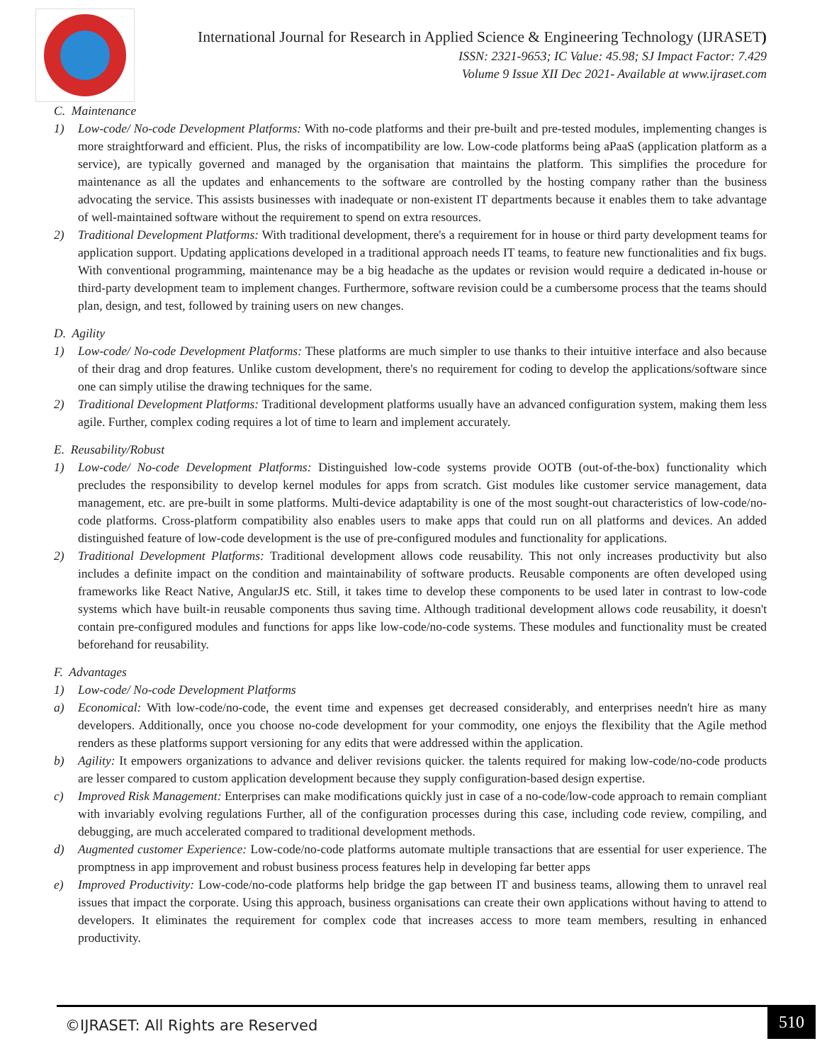International Journal for Research in Applied Science & Engineering Technology (IJRASET)
ISSN: 2321-9653; IC Value: 45.98; SJ Impact Factor: 7.429
Volume 9 Issue XII Dec 2021- Available at www.ijraset.com
C. Maintenance
1) Low-code/ No-code Development Platforms: With no-code platforms and their pre-built and pre-tested modules, implementing changes is more straightforward and efficient. Plus, the risks of incompatibility are low. Low-code platforms being aPaaS (application platform as a service), are typically governed and managed by the organisation that maintains the platform. This simplifies the procedure for maintenance as all the updates and enhancements to the software are controlled by the hosting company rather than the business advocating the service. This assists businesses with inadequate or non-existent IT departments because it enables them to take advantage of well-maintained software without the requirement to spend on extra resources.
2) Traditional Development Platforms: With traditional development, there's a requirement for in house or third party development teams for application support. Updating applications developed in a traditional approach needs IT teams, to feature new functionalities and fix bugs. With conventional programming, maintenance may be a big headache as the updates or revision would require a dedicated in-house or third-party development team to implement changes. Furthermore, software revision could be a cumbersome process that the teams should plan, design, and test, followed by training users on new changes.
D. Agility
1) Low-code/ No-code Development Platforms: These platforms are much simpler to use thanks to their intuitive interface and also because of their drag and drop features. Unlike custom development, there's no requirement for coding to develop the applications/software since one can simply utilise the drawing techniques for the same.
2) Traditional Development Platforms: Traditional development platforms usually have an advanced configuration system, making them less agile. Further, complex coding requires a lot of time to learn and implement accurately.
E. Reusability/Robust
1) Low-code/ No-code Development Platforms: Distinguished low-code systems provide OOTB (out-of-the-box) functionality which precludes the responsibility to develop kernel modules for apps from scratch. Gist modules like customer service management, data management, etc. are pre-built in some platforms. Multi-device adaptability is one of the most sought-out characteristics of low-code/no-code platforms. Cross-platform compatibility also enables users to make apps that could run on all platforms and devices. An added distinguished feature of low-code development is the use of pre-configured modules and functionality for applications.
2) Traditional Development Platforms: Traditional development allows code reusability. This not only increases productivity but also includes a definite impact on the condition and maintainability of software products. Reusable components are often developed using frameworks like React Native, AngularJS etc. Still, it takes time to develop these components to be used later in contrast to low-code systems which have built-in reusable components thus saving time. Although traditional development allows code reusability, it doesn't contain pre-configured modules and functions for apps like low-code/no-code systems. These modules and functionality must be created beforehand for reusability.
F. Advantages
1) Low-code/ No-code Development Platforms
a) Economical: With low-code/no-code, the event time and expenses get decreased considerably, and enterprises needn't hire as many developers. Additionally, once you choose no-code development for your commodity, one enjoys the flexibility that the Agile method renders as these platforms support versioning for any edits that were addressed within the application.
b) Agility: It empowers organizations to advance and deliver revisions quicker. the talents required for making low-code/no-code products are lesser compared to custom application development because they supply configuration-based design expertise.
c) Improved Risk Management: Enterprises can make modifications quickly just in case of a no-code/low-code approach to remain compliant with invariably evolving regulations Further, all of the configuration processes during this case, including code review, compiling, and debugging, are much accelerated compared to traditional development methods.
d) Augmented customer Experience: Low-code/no-code platforms automate multiple transactions that are essential for user experience. The promptness in app improvement and robust business process features help in developing far better apps
e) Improved Productivity: Low-code/no-code platforms help bridge the gap between IT and business teams, allowing them to unravel real issues that impact the corporate. Using this approach, business organisations can create their own applications without having to attend to developers. It eliminates the requirement for complex code that increases access to more team members, resulting in enhanced productivity.
©IJRASET: All Rights are Reserved 510